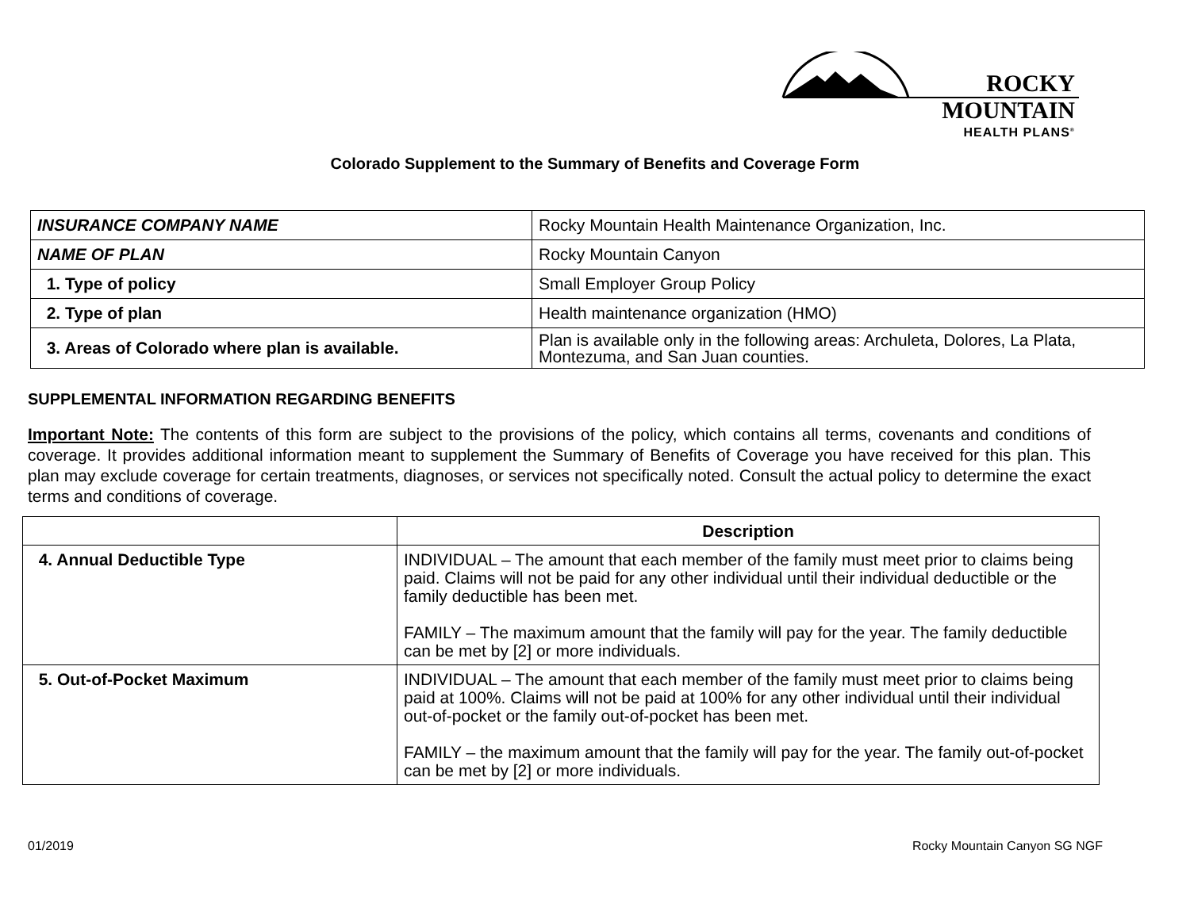ROCKY MOUNTAIN
HEALTH PLANS<sup>®</sup>
Colorado Supplement to the Summary of Benefits and Coverage Form
| INSURANCE COMPANY NAME | Rocky Mountain Health Maintenance Organization, Inc. |
| NAME OF PLAN | Rocky Mountain Canyon |
| 1. Type of policy | Small Employer Group Policy |
| 2. Type of plan | Health maintenance organization (HMO) |
| 3. Areas of Colorado where plan is available. | Plan is available only in the following areas: Archuleta, Dolores, La Plata, Montezuma, and San Juan counties. |
SUPPLEMENTAL INFORMATION REGARDING BENEFITS
Important Note: The contents of this form are subject to the provisions of the policy, which contains all terms, covenants and conditions of coverage. It provides additional information meant to supplement the Summary of Benefits of Coverage you have received for this plan. This plan may exclude coverage for certain treatments, diagnoses, or services not specifically noted. Consult the actual policy to determine the exact terms and conditions of coverage.
| | Description |
| --- | --- |
| 4. Annual Deductible Type | INDIVIDUAL – The amount that each member of the family must meet prior to claims being paid. Claims will not be paid for any other individual until their individual deductible or the family deductible has been met. FAMILY – The maximum amount that the family will pay for the year. The family deductible can be met by [2] or more individuals. |
| 5. Out-of-Pocket Maximum | INDIVIDUAL – The amount that each member of the family must meet prior to claims being paid at 100%. Claims will not be paid at 100% for any other individual until their individual out-of-pocket or the family out-of-pocket has been met. FAMILY – the maximum amount that the family will pay for the year. The family out-of-pocket can be met by [2] or more individuals. |
01/2019 Rocky Mountain Canyon SG NGF